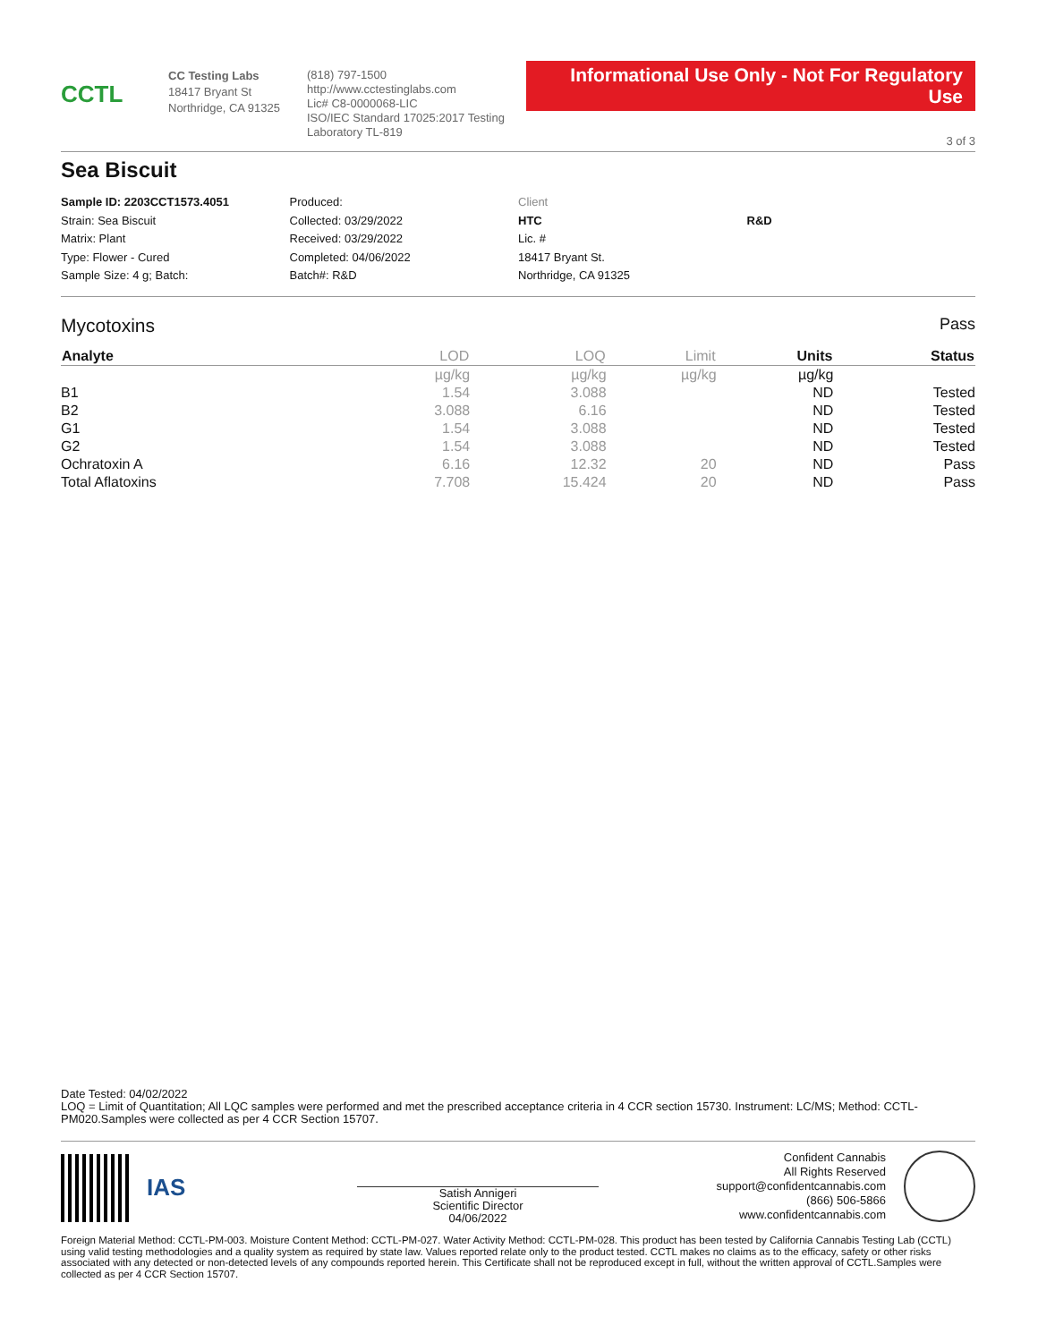CCTL
CC Testing Labs
18417 Bryant St
Northridge, CA 91325
(818) 797-1500
http://www.cctestinglabs.com
Lic# C8-0000068-LIC
ISO/IEC Standard 17025:2017 Testing Laboratory TL-819
Informational Use Only - Not For Regulatory Use
3 of 3
Sea Biscuit
Sample ID: 2203CCT1573.4051
Strain: Sea Biscuit
Matrix: Plant
Type: Flower - Cured
Sample Size: 4 g; Batch:
Produced:
Collected: 03/29/2022
Received: 03/29/2022
Completed: 04/06/2022
Batch#: R&D
Client
HTC
Lic. #
18417 Bryant St.
Northridge, CA 91325
R&D
Mycotoxins Pass
| Analyte | LOD | LOQ | Limit | Units | Status |
| --- | --- | --- | --- | --- | --- |
| | µg/kg | µg/kg | µg/kg | µg/kg | |
| B1 | 1.54 | 3.088 | | ND | Tested |
| B2 | 3.088 | 6.16 | | ND | Tested |
| G1 | 1.54 | 3.088 | | ND | Tested |
| G2 | 1.54 | 3.088 | | ND | Tested |
| Ochratoxin A | 6.16 | 12.32 | 20 | ND | Pass |
| Total Aflatoxins | 7.708 | 15.424 | 20 | ND | Pass |
Date Tested: 04/02/2022
LOQ = Limit of Quantitation; All LQC samples were performed and met the prescribed acceptance criteria in 4 CCR section 15730. Instrument: LC/MS; Method: CCTL-PM020.Samples were collected as per 4 CCR Section 15707.
IAS
Satish Annigeri
Scientific Director
04/06/2022
Confident Cannabis
All Rights Reserved
support@confidentcannabis.com
(866) 506-5866
www.confidentcannabis.com
Foreign Material Method: CCTL-PM-003. Moisture Content Method: CCTL-PM-027. Water Activity Method: CCTL-PM-028. This product has been tested by California Cannabis Testing Lab (CCTL) using valid testing methodologies and a quality system as required by state law. Values reported relate only to the product tested. CCTL makes no claims as to the efficacy, safety or other risks associated with any detected or non-detected levels of any compounds reported herein. This Certificate shall not be reproduced except in full, without the written approval of CCTL.Samples were collected as per 4 CCR Section 15707.